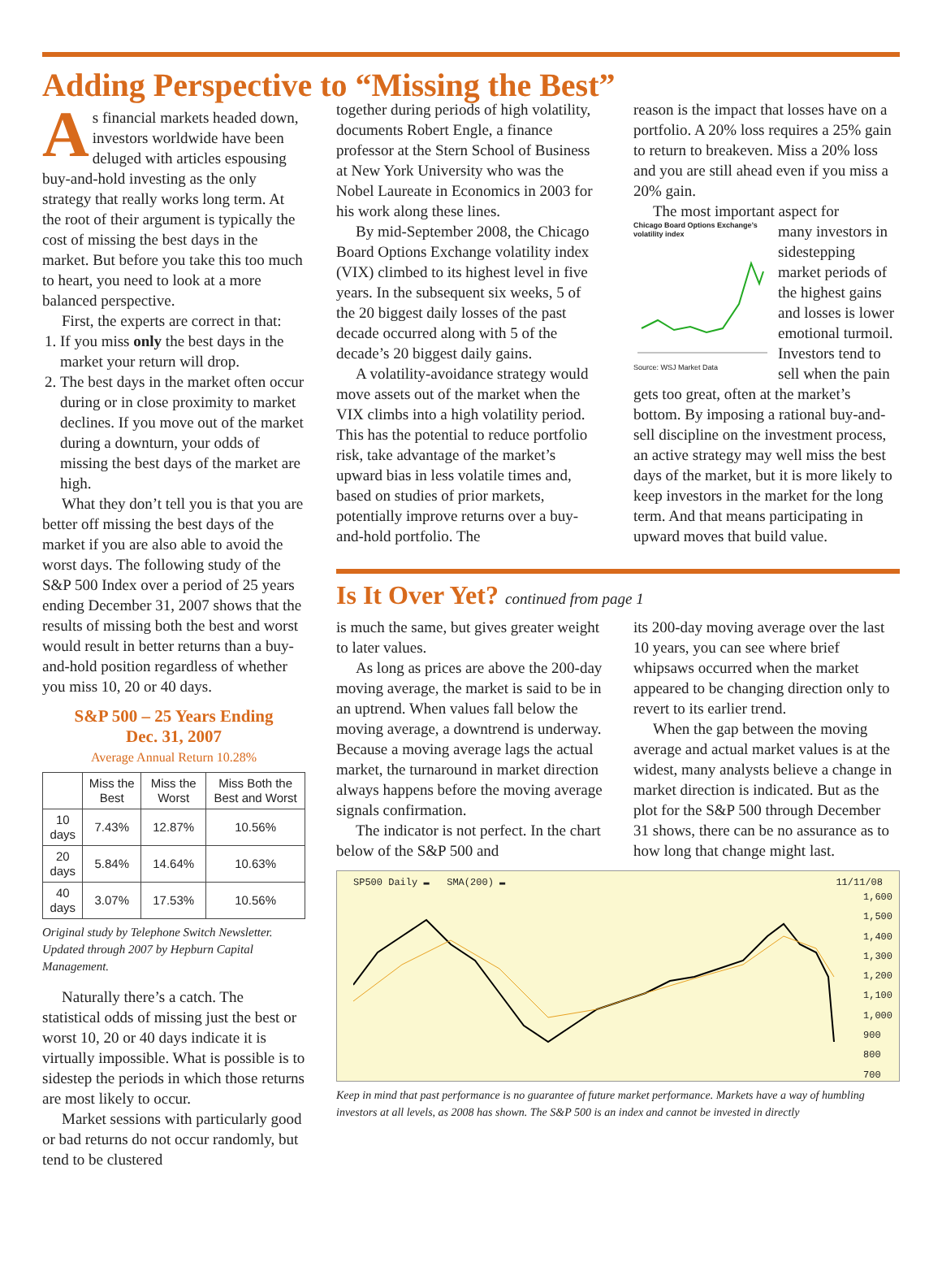Adding Perspective to “Missing the Best”
As financial markets headed down, investors worldwide have been deluged with articles espousing buy-and-hold investing as the only strategy that really works long term. At the root of their argument is typically the cost of missing the best days in the market. But before you take this too much to heart, you need to look at a more balanced perspective.
First, the experts are correct in that:
1. If you miss only the best days in the market your return will drop.
2. The best days in the market often occur during or in close proximity to market declines. If you move out of the market during a downturn, your odds of missing the best days of the market are high.
What they don’t tell you is that you are better off missing the best days of the market if you are also able to avoid the worst days. The following study of the S&P 500 Index over a period of 25 years ending December 31, 2007 shows that the results of missing both the best and worst would result in better returns than a buy-and-hold position regardless of whether you miss 10, 20 or 40 days.
S&P 500 – 25 Years Ending
Dec. 31, 2007
Average Annual Return 10.28%
| | Miss the Best | Miss the Worst | Miss Both the Best and Worst |
| --- | --- | --- | --- |
| 10 days | 7.43% | 12.87% | 10.56% |
| 20 days | 5.84% | 14.64% | 10.63% |
| 40 days | 3.07% | 17.53% | 10.56% |
Original study by Telephone Switch Newsletter. Updated through 2007 by Hepburn Capital Management.
Naturally there’s a catch. The statistical odds of missing just the best or worst 10, 20 or 40 days indicate it is virtually impossible. What is possible is to sidestep the periods in which those returns are most likely to occur.
Market sessions with particularly good or bad returns do not occur randomly, but tend to be clustered
together during periods of high volatility, documents Robert Engle, a finance professor at the Stern School of Business at New York University who was the Nobel Laureate in Economics in 2003 for his work along these lines.
By mid-September 2008, the Chicago Board Options Exchange volatility index (VIX) climbed to its highest level in five years. In the subsequent six weeks, 5 of the 20 biggest daily losses of the past decade occurred along with 5 of the decade’s 20 biggest daily gains.
A volatility-avoidance strategy would move assets out of the market when the VIX climbs into a high volatility period. This has the potential to reduce portfolio risk, take advantage of the market’s upward bias in less volatile times and, based on studies of prior markets, potentially improve returns over a buy-and-hold portfolio. The
reason is the impact that losses have on a portfolio. A 20% loss requires a 25% gain to return to breakeven. Miss a 20% loss and you are still ahead even if you miss a 20% gain.
The most important aspect for
Chicago Board Options Exchange’s volatility index
Source: WSJ Market Data
many investors in sidestepping market periods of the highest gains and losses is lower emotional turmoil. Investors tend to sell when the pain gets too great, often at the market’s bottom. By imposing a rational buy-and-sell discipline on the investment process, an active strategy may well miss the best days of the market, but it is more likely to keep investors in the market for the long term. And that means participating in upward moves that build value.
Is It Over Yet? continued from page 1
is much the same, but gives greater weight to later values.
As long as prices are above the 200-day moving average, the market is said to be in an uptrend. When values fall below the moving average, a downtrend is underway. Because a moving average lags the actual market, the turnaround in market direction always happens before the moving average signals confirmation.
The indicator is not perfect. In the chart below of the S&P 500 and
its 200-day moving average over the last 10 years, you can see where brief whipsaws occurred when the market appeared to be changing direction only to revert to its earlier trend.
When the gap between the moving average and actual market values is at the widest, many analysts believe a change in market direction is indicated. But as the plot for the S&P 500 through December 31 shows, there can be no assurance as to how long that change might last.
SP500 Daily ▬ SMA(200) ▬ 11/11/08
1,600
1,500
1,400
1,300
1,200
1,100
1,000
900
800
700
Keep in mind that past performance is no guarantee of future market performance. Markets have a way of humbling investors at all levels, as 2008 has shown. The S&P 500 is an index and cannot be invested in directly